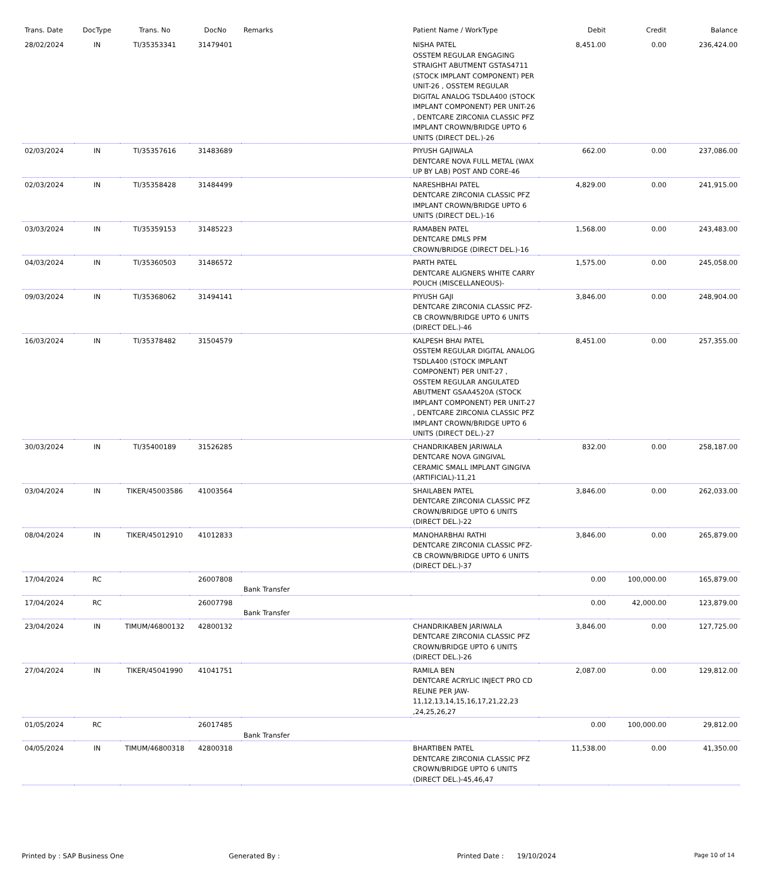| Trans. Date | DocType | Trans. No | DocNo | Remarks | Patient Name / WorkType | Debit | Credit | Balance |
| --- | --- | --- | --- | --- | --- | --- | --- | --- |
| 28/02/2024 | IN | TI/35353341 | 31479401 | | NISHA PATEL OSSTEM REGULAR ENGAGING STRAIGHT ABUTMENT GSTAS4711 (STOCK IMPLANT COMPONENT) PER UNIT-26 , OSSTEM REGULAR DIGITAL ANALOG TSDLA400 (STOCK IMPLANT COMPONENT) PER UNIT-26 , DENTCARE ZIRCONIA CLASSIC PFZ IMPLANT CROWN/BRIDGE UPTO 6 UNITS (DIRECT DEL.)-26 | 8,451.00 | 0.00 | 236,424.00 |
| 02/03/2024 | IN | TI/35357616 | 31483689 | | PIYUSH GAJIWALA DENTCARE NOVA FULL METAL (WAX UP BY LAB) POST AND CORE-46 | 662.00 | 0.00 | 237,086.00 |
| 02/03/2024 | IN | TI/35358428 | 31484499 | | NARESHBHAI PATEL DENTCARE ZIRCONIA CLASSIC PFZ IMPLANT CROWN/BRIDGE UPTO 6 UNITS (DIRECT DEL.)-16 | 4,829.00 | 0.00 | 241,915.00 |
| 03/03/2024 | IN | TI/35359153 | 31485223 | | RAMABEN PATEL DENTCARE DMLS PFM CROWN/BRIDGE (DIRECT DEL.)-16 | 1,568.00 | 0.00 | 243,483.00 |
| 04/03/2024 | IN | TI/35360503 | 31486572 | | PARTH PATEL DENTCARE ALIGNERS WHITE CARRY POUCH (MISCELLANEOUS)- | 1,575.00 | 0.00 | 245,058.00 |
| 09/03/2024 | IN | TI/35368062 | 31494141 | | PIYUSH GAJI DENTCARE ZIRCONIA CLASSIC PFZ-CB CROWN/BRIDGE UPTO 6 UNITS (DIRECT DEL.)-46 | 3,846.00 | 0.00 | 248,904.00 |
| 16/03/2024 | IN | TI/35378482 | 31504579 | | KALPESH BHAI PATEL OSSTEM REGULAR DIGITAL ANALOG TSDLA400 (STOCK IMPLANT COMPONENT) PER UNIT-27 , OSSTEM REGULAR ANGULATED ABUTMENT GSAA4520A (STOCK IMPLANT COMPONENT) PER UNIT-27 , DENTCARE ZIRCONIA CLASSIC PFZ IMPLANT CROWN/BRIDGE UPTO 6 UNITS (DIRECT DEL.)-27 | 8,451.00 | 0.00 | 257,355.00 |
| 30/03/2024 | IN | TI/35400189 | 31526285 | | CHANDRIKABEN JARIWALA DENTCARE NOVA GINGIVAL CERAMIC SMALL IMPLANT GINGIVA (ARTIFICIAL)-11,21 | 832.00 | 0.00 | 258,187.00 |
| 03/04/2024 | IN | TIKER/45003586 | 41003564 | | SHAILABEN PATEL DENTCARE ZIRCONIA CLASSIC PFZ CROWN/BRIDGE UPTO 6 UNITS (DIRECT DEL.)-22 | 3,846.00 | 0.00 | 262,033.00 |
| 08/04/2024 | IN | TIKER/45012910 | 41012833 | | MANOHARBHAI RATHI DENTCARE ZIRCONIA CLASSIC PFZ-CB CROWN/BRIDGE UPTO 6 UNITS (DIRECT DEL.)-37 | 3,846.00 | 0.00 | 265,879.00 |
| 17/04/2024 | RC | | 26007808 | Bank Transfer | | 0.00 | 100,000.00 | 165,879.00 |
| 17/04/2024 | RC | | 26007798 | Bank Transfer | | 0.00 | 42,000.00 | 123,879.00 |
| 23/04/2024 | IN | TIMUM/46800132 | 42800132 | | CHANDRIKABEN JARIWALA DENTCARE ZIRCONIA CLASSIC PFZ CROWN/BRIDGE UPTO 6 UNITS (DIRECT DEL.)-26 | 3,846.00 | 0.00 | 127,725.00 |
| 27/04/2024 | IN | TIKER/45041990 | 41041751 | | RAMILA BEN DENTCARE ACRYLIC INJECT PRO CD RELINE PER JAW-11,12,13,14,15,16,17,21,22,23 ,24,25,26,27 | 2,087.00 | 0.00 | 129,812.00 |
| 01/05/2024 | RC | | 26017485 | Bank Transfer | | 0.00 | 100,000.00 | 29,812.00 |
| 04/05/2024 | IN | TIMUM/46800318 | 42800318 | | BHARTIBEN PATEL DENTCARE ZIRCONIA CLASSIC PFZ CROWN/BRIDGE UPTO 6 UNITS (DIRECT DEL.)-45,46,47 | 11,538.00 | 0.00 | 41,350.00 |
Printed by : SAP Business One Generated By : Printed Date : 19/10/2024 Page 10 of 14